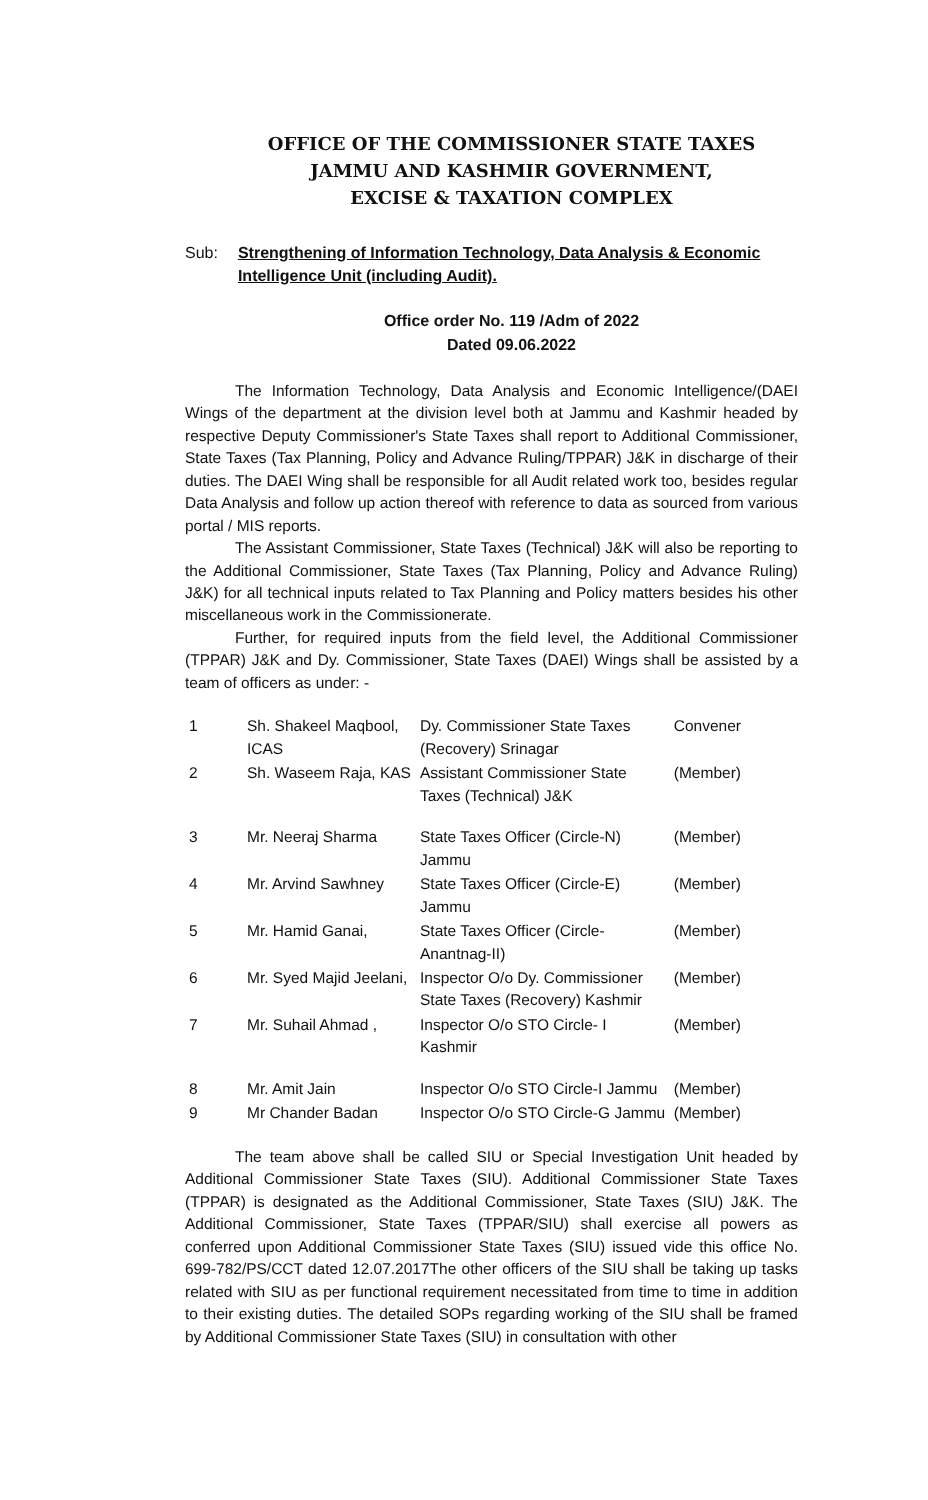OFFICE OF THE COMMISSIONER STATE TAXES
JAMMU AND KASHMIR GOVERNMENT,
EXCISE & TAXATION COMPLEX
Sub: Strengthening of Information Technology, Data Analysis & Economic Intelligence Unit (including Audit).
Office order No. 119 /Adm of 2022
Dated 09.06.2022
The Information Technology, Data Analysis and Economic Intelligence/(DAEI Wings of the department at the division level both at Jammu and Kashmir headed by respective Deputy Commissioner's State Taxes shall report to Additional Commissioner, State Taxes (Tax Planning, Policy and Advance Ruling/TPPAR) J&K in discharge of their duties. The DAEI Wing shall be responsible for all Audit related work too, besides regular Data Analysis and follow up action thereof with reference to data as sourced from various portal / MIS reports.
The Assistant Commissioner, State Taxes (Technical) J&K will also be reporting to the Additional Commissioner, State Taxes (Tax Planning, Policy and Advance Ruling) J&K) for all technical inputs related to Tax Planning and Policy matters besides his other miscellaneous work in the Commissionerate.
Further, for required inputs from the field level, the Additional Commissioner (TPPAR) J&K and Dy. Commissioner, State Taxes (DAEI) Wings shall be assisted by a team of officers as under: -
| 1 | Sh. Shakeel Maqbool, ICAS | Dy. Commissioner State Taxes (Recovery) Srinagar | Convener |
| 2 | Sh. Waseem Raja, KAS | Assistant Commissioner State Taxes (Technical) J&K | (Member) |
| 3 | Mr. Neeraj Sharma | State Taxes Officer (Circle-N) Jammu | (Member) |
| 4 | Mr. Arvind Sawhney | State Taxes Officer (Circle-E) Jammu | (Member) |
| 5 | Mr. Hamid Ganai, | State Taxes Officer (Circle-Anantnag-II) | (Member) |
| 6 | Mr. Syed Majid Jeelani, | Inspector O/o Dy. Commissioner State Taxes (Recovery) Kashmir | (Member) |
| 7 | Mr. Suhail Ahmad , | Inspector O/o STO Circle- I Kashmir | (Member) |
| 8 | Mr. Amit Jain | Inspector O/o STO Circle-I Jammu | (Member) |
| 9 | Mr Chander Badan | Inspector O/o STO Circle-G Jammu | (Member) |
The team above shall be called SIU or Special Investigation Unit headed by Additional Commissioner State Taxes (SIU). Additional Commissioner State Taxes (TPPAR) is designated as the Additional Commissioner, State Taxes (SIU) J&K. The Additional Commissioner, State Taxes (TPPAR/SIU) shall exercise all powers as conferred upon Additional Commissioner State Taxes (SIU) issued vide this office No. 699-782/PS/CCT dated 12.07.2017The other officers of the SIU shall be taking up tasks related with SIU as per functional requirement necessitated from time to time in addition to their existing duties. The detailed SOPs regarding working of the SIU shall be framed by Additional Commissioner State Taxes (SIU) in consultation with other